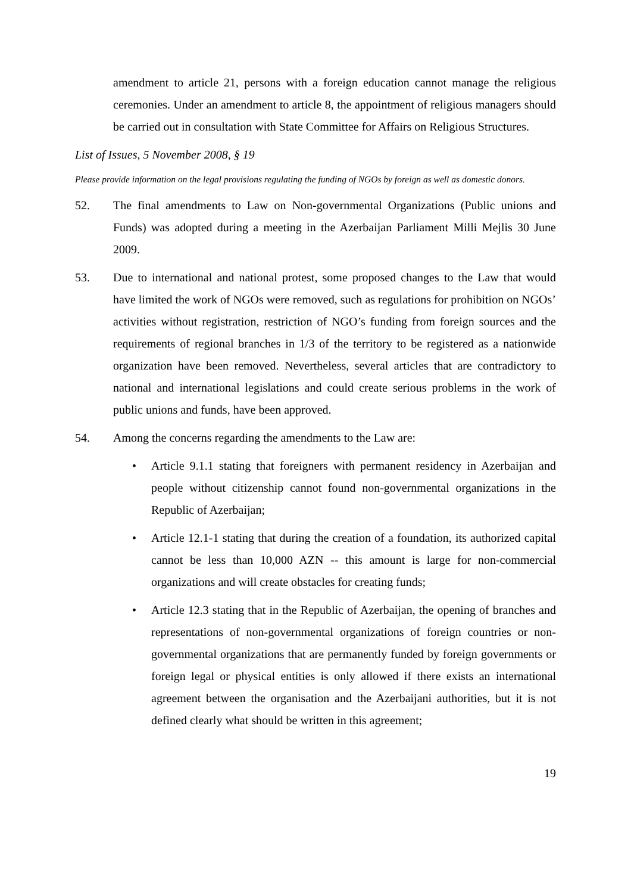amendment to article 21, persons with a foreign education cannot manage the religious ceremonies. Under an amendment to article 8, the appointment of religious managers should be carried out in consultation with State Committee for Affairs on Religious Structures.
List of Issues, 5 November 2008, § 19
Please provide information on the legal provisions regulating the funding of NGOs by foreign as well as domestic donors.
52. The final amendments to Law on Non-governmental Organizations (Public unions and Funds) was adopted during a meeting in the Azerbaijan Parliament Milli Mejlis 30 June 2009.
53. Due to international and national protest, some proposed changes to the Law that would have limited the work of NGOs were removed, such as regulations for prohibition on NGOs’ activities without registration, restriction of NGO’s funding from foreign sources and the requirements of regional branches in 1/3 of the territory to be registered as a nationwide organization have been removed. Nevertheless, several articles that are contradictory to national and international legislations and could create serious problems in the work of public unions and funds, have been approved.
54. Among the concerns regarding the amendments to the Law are:
• Article 9.1.1 stating that foreigners with permanent residency in Azerbaijan and people without citizenship cannot found non-governmental organizations in the Republic of Azerbaijan;
• Article 12.1-1 stating that during the creation of a foundation, its authorized capital cannot be less than 10,000 AZN -- this amount is large for non-commercial organizations and will create obstacles for creating funds;
• Article 12.3 stating that in the Republic of Azerbaijan, the opening of branches and representations of non-governmental organizations of foreign countries or non-governmental organizations that are permanently funded by foreign governments or foreign legal or physical entities is only allowed if there exists an international agreement between the organisation and the Azerbaijani authorities, but it is not defined clearly what should be written in this agreement;
19